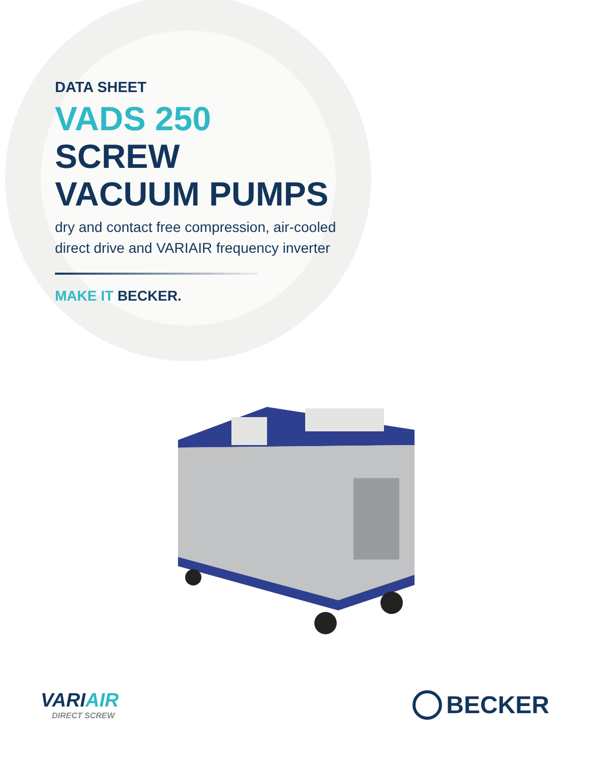DATA SHEET
VADS 250
SCREW
VACUUM PUMPS
dry and contact free compression, air-cooled
direct drive and VARIAIR frequency inverter
MAKE IT BECKER.
VARIAIR
DIRECT SCREW
BECKER